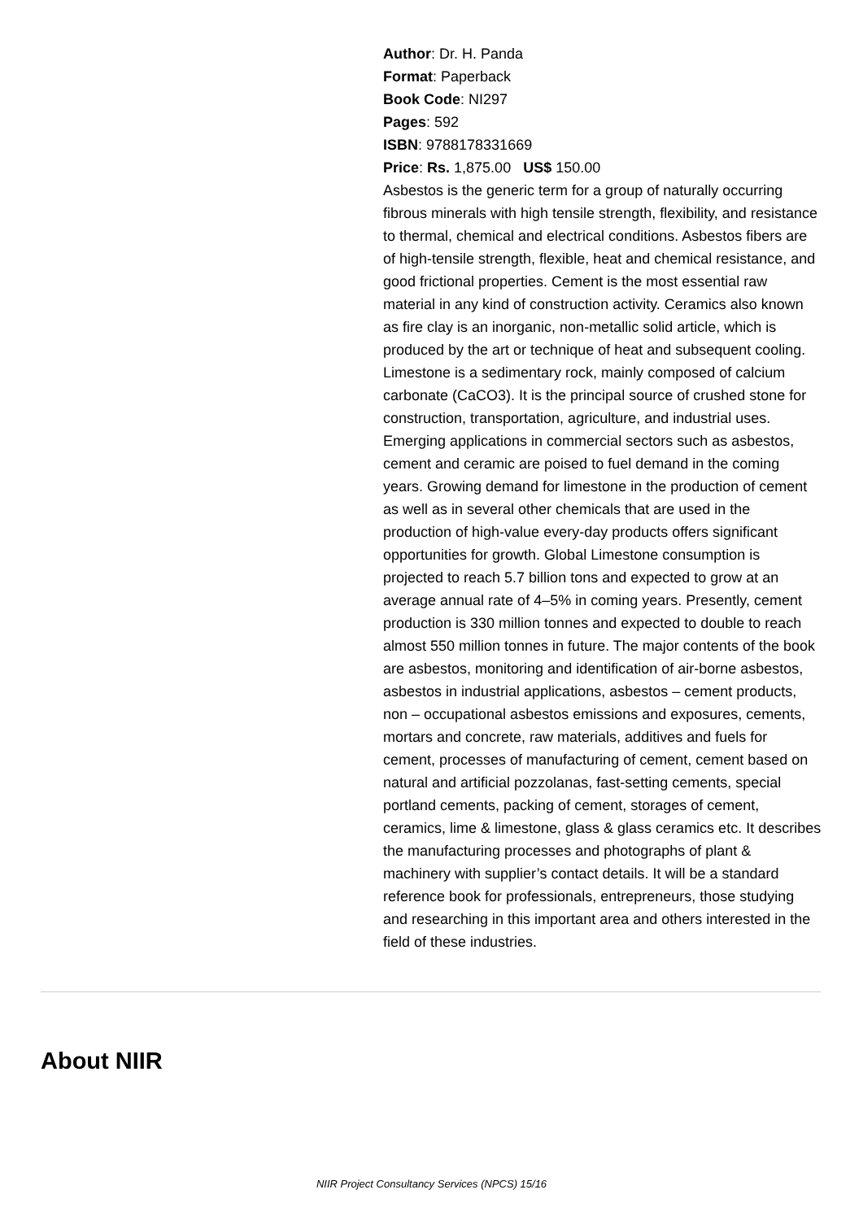Author: Dr. H. Panda
Format: Paperback
Book Code: NI297
Pages: 592
ISBN: 9788178331669
Price: Rs. 1,875.00 US$ 150.00
Asbestos is the generic term for a group of naturally occurring fibrous minerals with high tensile strength, flexibility, and resistance to thermal, chemical and electrical conditions. Asbestos fibers are of high-tensile strength, flexible, heat and chemical resistance, and good frictional properties. Cement is the most essential raw material in any kind of construction activity. Ceramics also known as fire clay is an inorganic, non-metallic solid article, which is produced by the art or technique of heat and subsequent cooling. Limestone is a sedimentary rock, mainly composed of calcium carbonate (CaCO3). It is the principal source of crushed stone for construction, transportation, agriculture, and industrial uses. Emerging applications in commercial sectors such as asbestos, cement and ceramic are poised to fuel demand in the coming years. Growing demand for limestone in the production of cement as well as in several other chemicals that are used in the production of high-value every-day products offers significant opportunities for growth. Global Limestone consumption is projected to reach 5.7 billion tons and expected to grow at an average annual rate of 4–5% in coming years. Presently, cement production is 330 million tonnes and expected to double to reach almost 550 million tonnes in future. The major contents of the book are asbestos, monitoring and identification of air-borne asbestos, asbestos in industrial applications, asbestos – cement products, non – occupational asbestos emissions and exposures, cements, mortars and concrete, raw materials, additives and fuels for cement, processes of manufacturing of cement, cement based on natural and artificial pozzolanas, fast-setting cements, special portland cements, packing of cement, storages of cement, ceramics, lime & limestone, glass & glass ceramics etc. It describes the manufacturing processes and photographs of plant & machinery with supplier’s contact details. It will be a standard reference book for professionals, entrepreneurs, those studying and researching in this important area and others interested in the field of these industries.
About NIIR
NIIR Project Consultancy Services (NPCS) 15/16